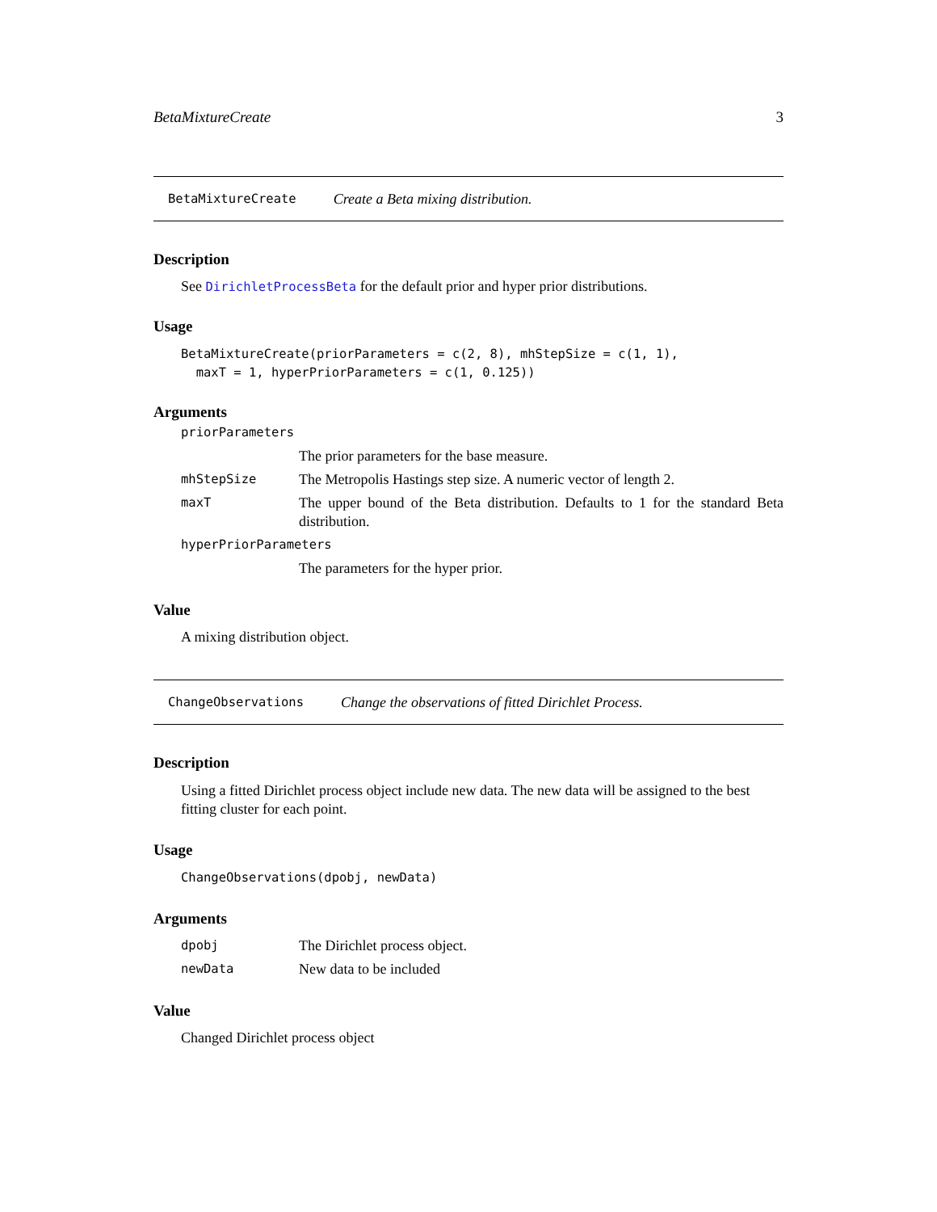BetaMixtureCreate 3
BetaMixtureCreate Create a Beta mixing distribution.
Description
See DirichletProcessBeta for the default prior and hyper prior distributions.
Usage
BetaMixtureCreate(priorParameters = c(2, 8), mhStepSize = c(1, 1),
  maxT = 1, hyperPriorParameters = c(1, 0.125))
Arguments
| priorParameters | |
| | The prior parameters for the base measure. |
| mhStepSize | The Metropolis Hastings step size. A numeric vector of length 2. |
| maxT | The upper bound of the Beta distribution. Defaults to 1 for the standard Beta distribution. |
| hyperPriorParameters | |
| | The parameters for the hyper prior. |
Value
A mixing distribution object.
ChangeObservations Change the observations of fitted Dirichlet Process.
Description
Using a fitted Dirichlet process object include new data. The new data will be assigned to the best fitting cluster for each point.
Usage
ChangeObservations(dpobj, newData)
Arguments
| dpobj | The Dirichlet process object. |
| newData | New data to be included |
Value
Changed Dirichlet process object